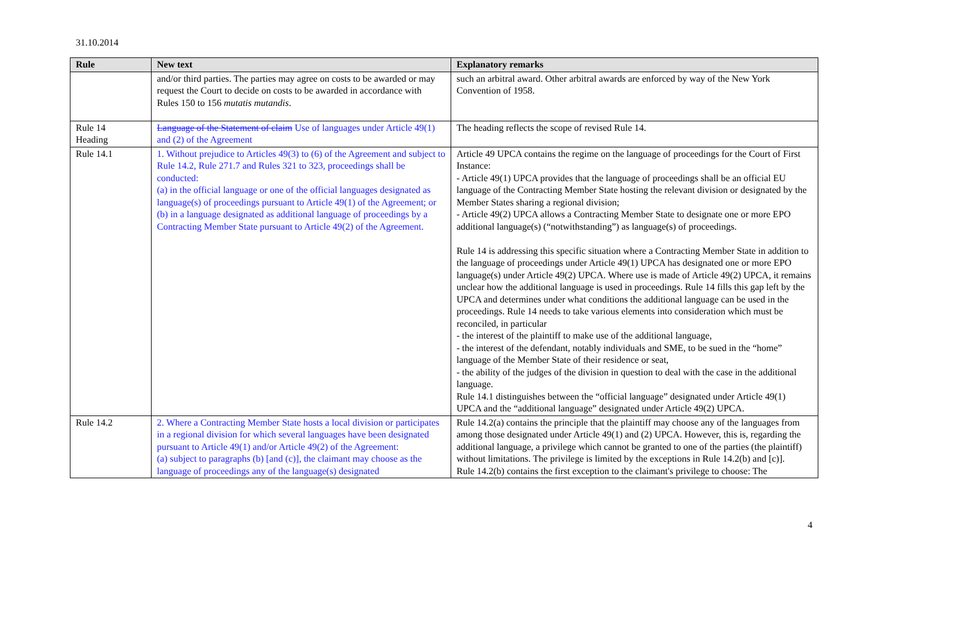31.10.2014
| Rule | New text | Explanatory remarks |
| --- | --- | --- |
| | and/or third parties. The parties may agree on costs to be awarded or may request the Court to decide on costs to be awarded in accordance with Rules 150 to 156 mutatis mutandis . | such an arbitral award. Other arbitral awards are enforced by way of the New York Convention of 1958. |
| Rule 14 Heading | Language of the Statement of claim Use of languages under Article 49(1) and (2) of the Agreement | The heading reflects the scope of revised Rule 14. |
| Rule 14.1 | 1. Without prejudice to Articles 49(3) to (6) of the Agreement and subject to Rule 14.2, Rule 271.7 and Rules 321 to 323, proceedings shall be conducted: (a) in the official language or one of the official languages designated as language(s) of proceedings pursuant to Article 49(1) of the Agreement; or (b) in a language designated as additional language of proceedings by a Contracting Member State pursuant to Article 49(2) of the Agreement. | Article 49 UPCA contains the regime on the language of proceedings for the Court of First Instance: - Article 49(1) UPCA provides that the language of proceedings shall be an official EU language of the Contracting Member State hosting the relevant division or designated by the Member States sharing a regional division; - Article 49(2) UPCA allows a Contracting Member State to designate one or more EPO additional language(s) (“notwithstanding”) as language(s) of proceedings. Rule 14 is addressing this specific situation where a Contracting Member State in addition to the language of proceedings under Article 49(1) UPCA has designated one or more EPO language(s) under Article 49(2) UPCA. Where use is made of Article 49(2) UPCA, it remains unclear how the additional language is used in proceedings. Rule 14 fills this gap left by the UPCA and determines under what conditions the additional language can be used in the proceedings. Rule 14 needs to take various elements into consideration which must be reconciled, in particular - the interest of the plaintiff to make use of the additional language, - the interest of the defendant, notably individuals and SME, to be sued in the “home” language of the Member State of their residence or seat, - the ability of the judges of the division in question to deal with the case in the additional language. Rule 14.1 distinguishes between the “official language” designated under Article 49(1) UPCA and the “additional language” designated under Article 49(2) UPCA. |
| Rule 14.2 | 2. Where a Contracting Member State hosts a local division or participates in a regional division for which several languages have been designated pursuant to Article 49(1) and/or Article 49(2) of the Agreement: (a) subject to paragraphs (b) [and (c)], the claimant may choose as the language of proceedings any of the language(s) designated | Rule 14.2(a) contains the principle that the plaintiff may choose any of the languages from among those designated under Article 49(1) and (2) UPCA. However, this is, regarding the additional language, a privilege which cannot be granted to one of the parties (the plaintiff) without limitations. The privilege is limited by the exceptions in Rule 14.2(b) and [c)]. Rule 14.2(b) contains the first exception to the claimant's privilege to choose: The |
4